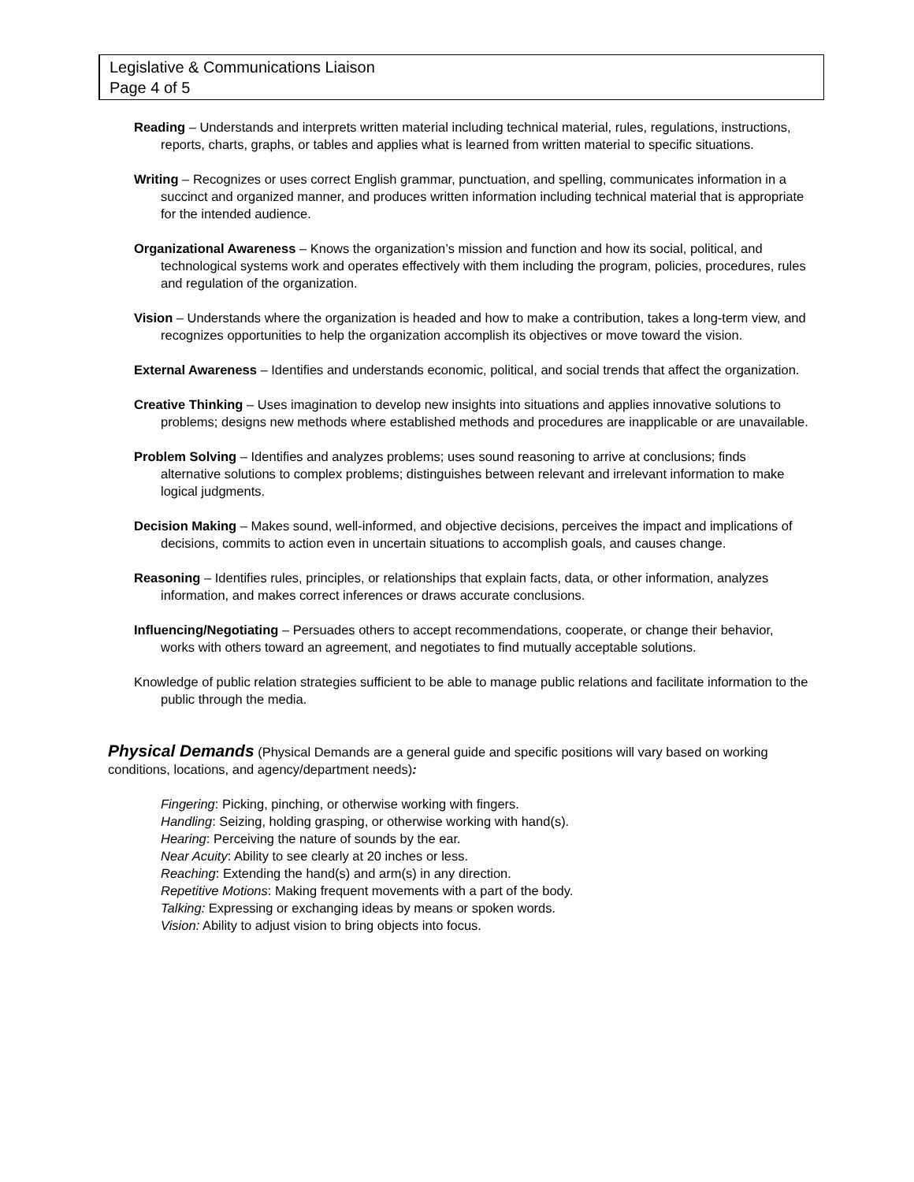Legislative & Communications Liaison
Page 4 of 5
Reading – Understands and interprets written material including technical material, rules, regulations, instructions, reports, charts, graphs, or tables and applies what is learned from written material to specific situations.
Writing – Recognizes or uses correct English grammar, punctuation, and spelling, communicates information in a succinct and organized manner, and produces written information including technical material that is appropriate for the intended audience.
Organizational Awareness – Knows the organization’s mission and function and how its social, political, and technological systems work and operates effectively with them including the program, policies, procedures, rules and regulation of the organization.
Vision – Understands where the organization is headed and how to make a contribution, takes a long-term view, and recognizes opportunities to help the organization accomplish its objectives or move toward the vision.
External Awareness – Identifies and understands economic, political, and social trends that affect the organization.
Creative Thinking – Uses imagination to develop new insights into situations and applies innovative solutions to problems; designs new methods where established methods and procedures are inapplicable or are unavailable.
Problem Solving – Identifies and analyzes problems; uses sound reasoning to arrive at conclusions; finds alternative solutions to complex problems; distinguishes between relevant and irrelevant information to make logical judgments.
Decision Making – Makes sound, well-informed, and objective decisions, perceives the impact and implications of decisions, commits to action even in uncertain situations to accomplish goals, and causes change.
Reasoning – Identifies rules, principles, or relationships that explain facts, data, or other information, analyzes information, and makes correct inferences or draws accurate conclusions.
Influencing/Negotiating – Persuades others to accept recommendations, cooperate, or change their behavior, works with others toward an agreement, and negotiates to find mutually acceptable solutions.
Knowledge of public relation strategies sufficient to be able to manage public relations and facilitate information to the public through the media.
Physical Demands
(Physical Demands are a general guide and specific positions will vary based on working conditions, locations, and agency/department needs):
Fingering: Picking, pinching, or otherwise working with fingers.
Handling: Seizing, holding grasping, or otherwise working with hand(s).
Hearing: Perceiving the nature of sounds by the ear.
Near Acuity: Ability to see clearly at 20 inches or less.
Reaching: Extending the hand(s) and arm(s) in any direction.
Repetitive Motions: Making frequent movements with a part of the body.
Talking: Expressing or exchanging ideas by means or spoken words.
Vision: Ability to adjust vision to bring objects into focus.